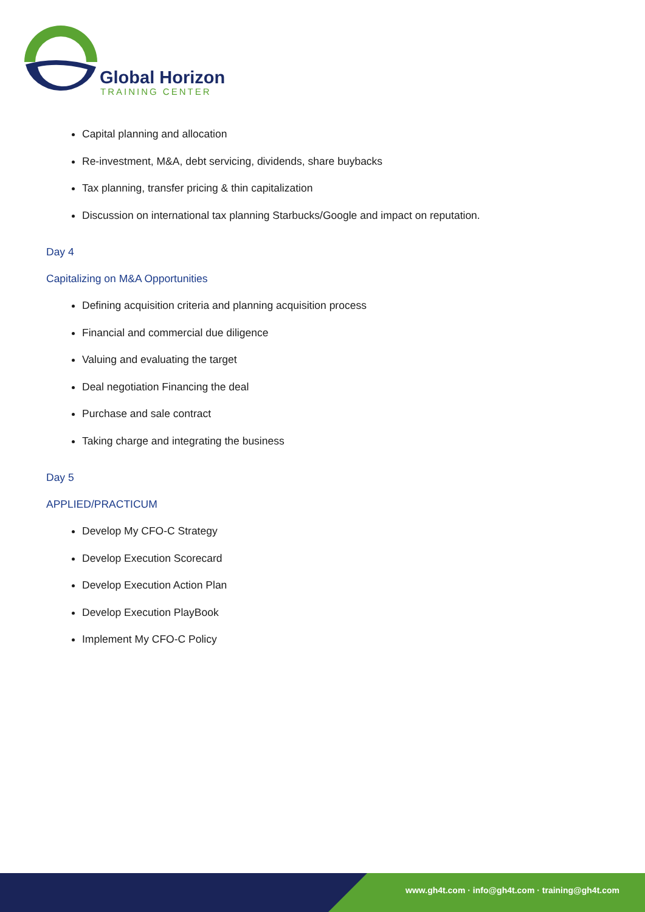Global Horizon
TRAINING CENTER
Capital planning and allocation
Re-investment, M&A, debt servicing, dividends, share buybacks
Tax planning, transfer pricing & thin capitalization
Discussion on international tax planning Starbucks/Google and impact on reputation.
Day 4
Capitalizing on M&A Opportunities
Defining acquisition criteria and planning acquisition process
Financial and commercial due diligence
Valuing and evaluating the target
Deal negotiation Financing the deal
Purchase and sale contract
Taking charge and integrating the business
Day 5
APPLIED/PRACTICUM
Develop My CFO-C Strategy
Develop Execution Scorecard
Develop Execution Action Plan
Develop Execution PlayBook
Implement My CFO-C Policy
www.gh4t.com · info@gh4t.com · training@gh4t.com